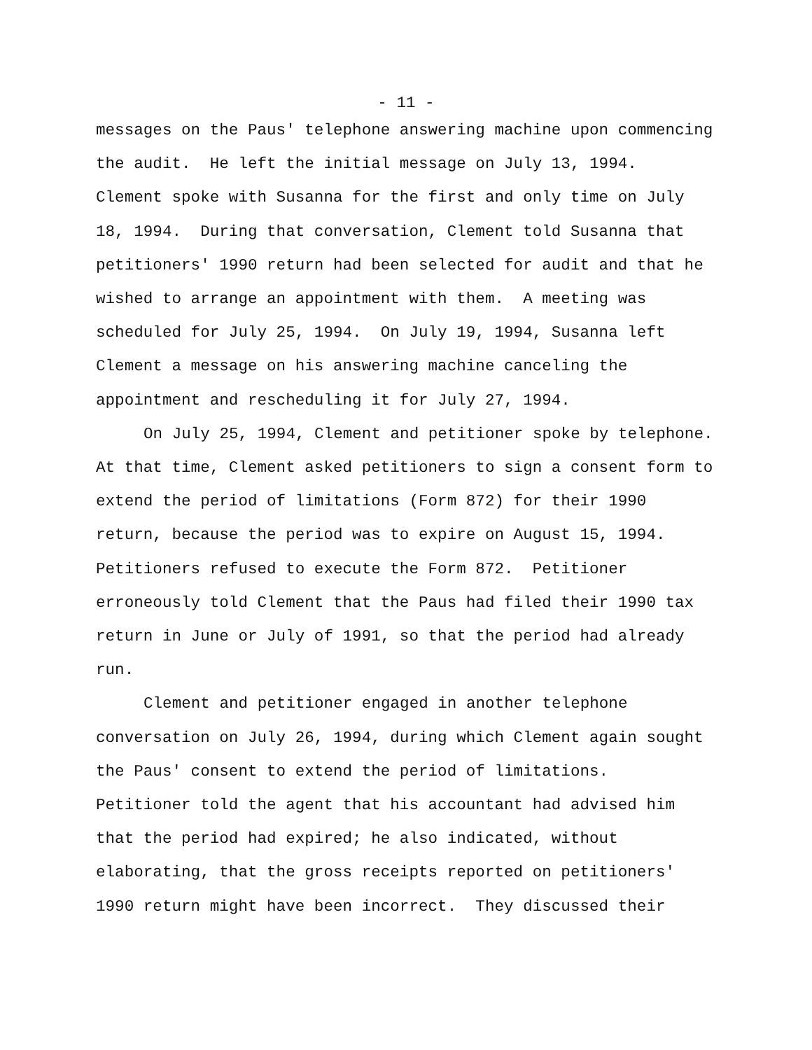- 11 -
messages on the Paus' telephone answering machine upon commencing
the audit. He left the initial message on July 13, 1994.
Clement spoke with Susanna for the first and only time on July
18, 1994. During that conversation, Clement told Susanna that
petitioners' 1990 return had been selected for audit and that he
wished to arrange an appointment with them. A meeting was
scheduled for July 25, 1994. On July 19, 1994, Susanna left
Clement a message on his answering machine canceling the
appointment and rescheduling it for July 27, 1994.
On July 25, 1994, Clement and petitioner spoke by telephone.
At that time, Clement asked petitioners to sign a consent form to
extend the period of limitations (Form 872) for their 1990
return, because the period was to expire on August 15, 1994.
Petitioners refused to execute the Form 872. Petitioner
erroneously told Clement that the Paus had filed their 1990 tax
return in June or July of 1991, so that the period had already
run.
Clement and petitioner engaged in another telephone
conversation on July 26, 1994, during which Clement again sought
the Paus' consent to extend the period of limitations.
Petitioner told the agent that his accountant had advised him
that the period had expired; he also indicated, without
elaborating, that the gross receipts reported on petitioners'
1990 return might have been incorrect. They discussed their